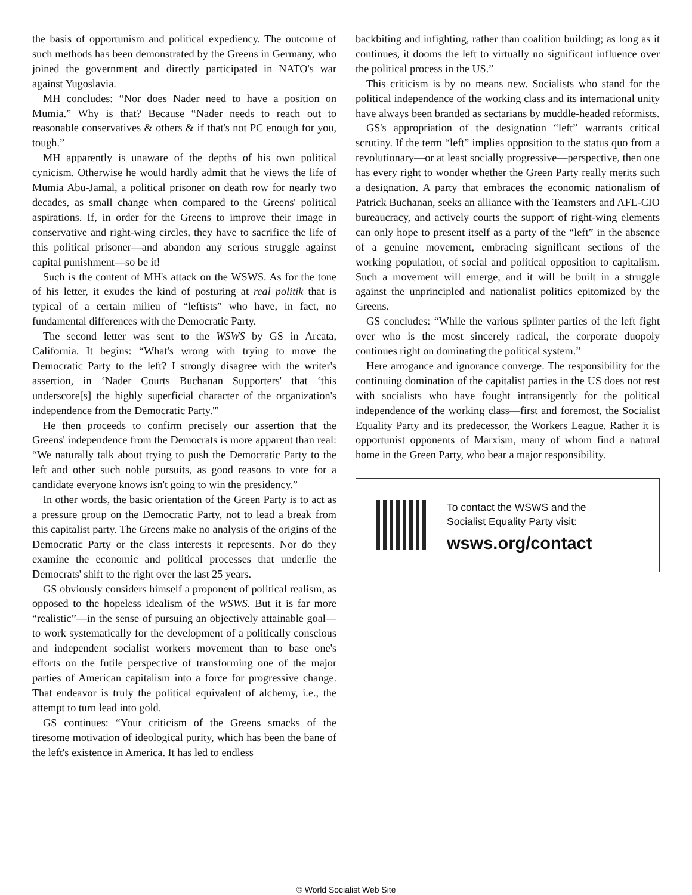the basis of opportunism and political expediency. The outcome of such methods has been demonstrated by the Greens in Germany, who joined the government and directly participated in NATO's war against Yugoslavia.
MH concludes: “Nor does Nader need to have a position on Mumia.” Why is that? Because “Nader needs to reach out to reasonable conservatives & others & if that's not PC enough for you, tough.”
MH apparently is unaware of the depths of his own political cynicism. Otherwise he would hardly admit that he views the life of Mumia Abu-Jamal, a political prisoner on death row for nearly two decades, as small change when compared to the Greens' political aspirations. If, in order for the Greens to improve their image in conservative and right-wing circles, they have to sacrifice the life of this political prisoner—and abandon any serious struggle against capital punishment—so be it!
Such is the content of MH's attack on the WSWS. As for the tone of his letter, it exudes the kind of posturing at real politik that is typical of a certain milieu of “leftists” who have, in fact, no fundamental differences with the Democratic Party.
The second letter was sent to the WSWS by GS in Arcata, California. It begins: “What's wrong with trying to move the Democratic Party to the left? I strongly disagree with the writer's assertion, in ‘Nader Courts Buchanan Supporters' that ‘this underscore[s] the highly superficial character of the organization's independence from the Democratic Party.'"
He then proceeds to confirm precisely our assertion that the Greens' independence from the Democrats is more apparent than real: “We naturally talk about trying to push the Democratic Party to the left and other such noble pursuits, as good reasons to vote for a candidate everyone knows isn't going to win the presidency.”
In other words, the basic orientation of the Green Party is to act as a pressure group on the Democratic Party, not to lead a break from this capitalist party. The Greens make no analysis of the origins of the Democratic Party or the class interests it represents. Nor do they examine the economic and political processes that underlie the Democrats' shift to the right over the last 25 years.
GS obviously considers himself a proponent of political realism, as opposed to the hopeless idealism of the WSWS. But it is far more “realistic”—in the sense of pursuing an objectively attainable goal—to work systematically for the development of a politically conscious and independent socialist workers movement than to base one's efforts on the futile perspective of transforming one of the major parties of American capitalism into a force for progressive change. That endeavor is truly the political equivalent of alchemy, i.e., the attempt to turn lead into gold.
GS continues: “Your criticism of the Greens smacks of the tiresome motivation of ideological purity, which has been the bane of the left's existence in America. It has led to endless
backbiting and infighting, rather than coalition building; as long as it continues, it dooms the left to virtually no significant influence over the political process in the US.”
This criticism is by no means new. Socialists who stand for the political independence of the working class and its international unity have always been branded as sectarians by muddle-headed reformists.
GS's appropriation of the designation “left” warrants critical scrutiny. If the term “left” implies opposition to the status quo from a revolutionary—or at least socially progressive—perspective, then one has every right to wonder whether the Green Party really merits such a designation. A party that embraces the economic nationalism of Patrick Buchanan, seeks an alliance with the Teamsters and AFL-CIO bureaucracy, and actively courts the support of right-wing elements can only hope to present itself as a party of the “left” in the absence of a genuine movement, embracing significant sections of the working population, of social and political opposition to capitalism. Such a movement will emerge, and it will be built in a struggle against the unprincipled and nationalist politics epitomized by the Greens.
GS concludes: “While the various splinter parties of the left fight over who is the most sincerely radical, the corporate duopoly continues right on dominating the political system.”
Here arrogance and ignorance converge. The responsibility for the continuing domination of the capitalist parties in the US does not rest with socialists who have fought intransigently for the political independence of the working class—first and foremost, the Socialist Equality Party and its predecessor, the Workers League. Rather it is opportunist opponents of Marxism, many of whom find a natural home in the Green Party, who bear a major responsibility.
To contact the WSWS and the
Socialist Equality Party visit:
wsws.org/contact
© World Socialist Web Site